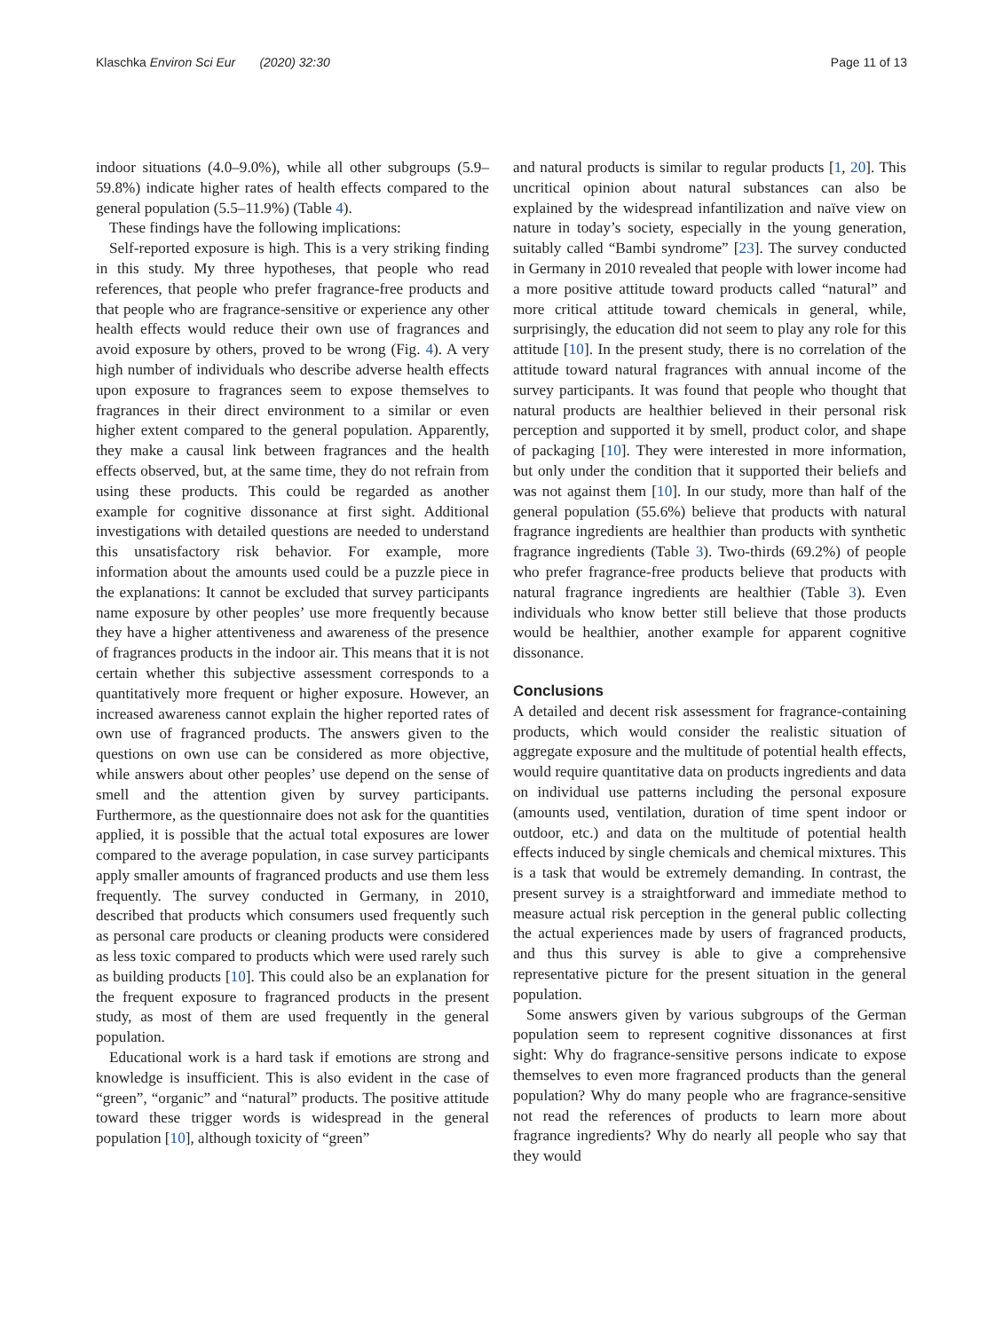Klaschka Environ Sci Eur (2020) 32:30 Page 11 of 13
indoor situations (4.0–9.0%), while all other subgroups (5.9–59.8%) indicate higher rates of health effects compared to the general population (5.5–11.9%) (Table 4).
These findings have the following implications:
Self-reported exposure is high. This is a very striking finding in this study. My three hypotheses, that people who read references, that people who prefer fragrance-free products and that people who are fragrance-sensitive or experience any other health effects would reduce their own use of fragrances and avoid exposure by others, proved to be wrong (Fig. 4). A very high number of individuals who describe adverse health effects upon exposure to fragrances seem to expose themselves to fragrances in their direct environment to a similar or even higher extent compared to the general population. Apparently, they make a causal link between fragrances and the health effects observed, but, at the same time, they do not refrain from using these products. This could be regarded as another example for cognitive dissonance at first sight. Additional investigations with detailed questions are needed to understand this unsatisfactory risk behavior. For example, more information about the amounts used could be a puzzle piece in the explanations: It cannot be excluded that survey participants name exposure by other peoples’ use more frequently because they have a higher attentiveness and awareness of the presence of fragrances products in the indoor air. This means that it is not certain whether this subjective assessment corresponds to a quantitatively more frequent or higher exposure. However, an increased awareness cannot explain the higher reported rates of own use of fragranced products. The answers given to the questions on own use can be considered as more objective, while answers about other peoples’ use depend on the sense of smell and the attention given by survey participants. Furthermore, as the questionnaire does not ask for the quantities applied, it is possible that the actual total exposures are lower compared to the average population, in case survey participants apply smaller amounts of fragranced products and use them less frequently. The survey conducted in Germany, in 2010, described that products which consumers used frequently such as personal care products or cleaning products were considered as less toxic compared to products which were used rarely such as building products [10]. This could also be an explanation for the frequent exposure to fragranced products in the present study, as most of them are used frequently in the general population.
Educational work is a hard task if emotions are strong and knowledge is insufficient. This is also evident in the case of “green”, “organic” and “natural” products. The positive attitude toward these trigger words is widespread in the general population [10], although toxicity of “green”
and natural products is similar to regular products [1, 20]. This uncritical opinion about natural substances can also be explained by the widespread infantilization and naïve view on nature in today’s society, especially in the young generation, suitably called “Bambi syndrome” [23]. The survey conducted in Germany in 2010 revealed that people with lower income had a more positive attitude toward products called “natural” and more critical attitude toward chemicals in general, while, surprisingly, the education did not seem to play any role for this attitude [10]. In the present study, there is no correlation of the attitude toward natural fragrances with annual income of the survey participants. It was found that people who thought that natural products are healthier believed in their personal risk perception and supported it by smell, product color, and shape of packaging [10]. They were interested in more information, but only under the condition that it supported their beliefs and was not against them [10]. In our study, more than half of the general population (55.6%) believe that products with natural fragrance ingredients are healthier than products with synthetic fragrance ingredients (Table 3). Two-thirds (69.2%) of people who prefer fragrance-free products believe that products with natural fragrance ingredients are healthier (Table 3). Even individuals who know better still believe that those products would be healthier, another example for apparent cognitive dissonance.
Conclusions
A detailed and decent risk assessment for fragrance-containing products, which would consider the realistic situation of aggregate exposure and the multitude of potential health effects, would require quantitative data on products ingredients and data on individual use patterns including the personal exposure (amounts used, ventilation, duration of time spent indoor or outdoor, etc.) and data on the multitude of potential health effects induced by single chemicals and chemical mixtures. This is a task that would be extremely demanding. In contrast, the present survey is a straightforward and immediate method to measure actual risk perception in the general public collecting the actual experiences made by users of fragranced products, and thus this survey is able to give a comprehensive representative picture for the present situation in the general population.
Some answers given by various subgroups of the German population seem to represent cognitive dissonances at first sight: Why do fragrance-sensitive persons indicate to expose themselves to even more fragranced products than the general population? Why do many people who are fragrance-sensitive not read the references of products to learn more about fragrance ingredients? Why do nearly all people who say that they would